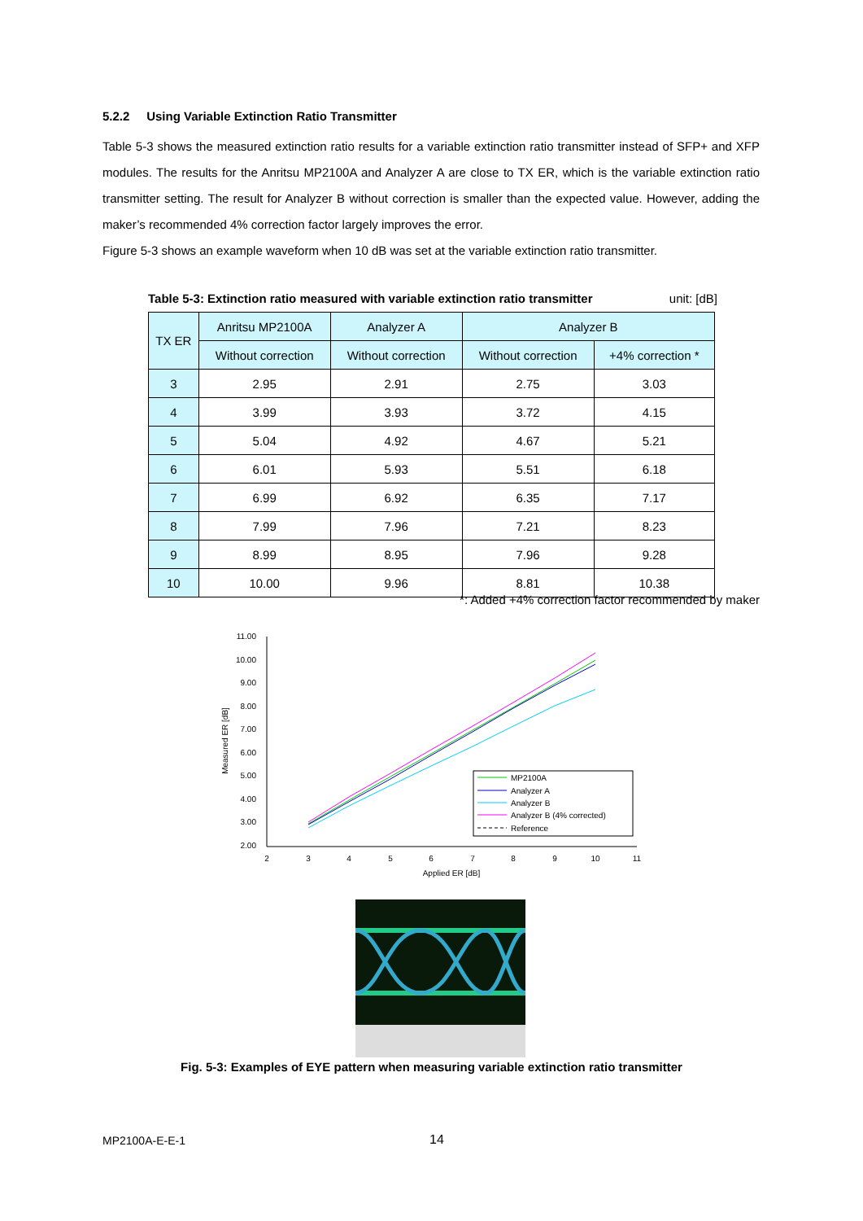5.2.2 Using Variable Extinction Ratio Transmitter
Table 5-3 shows the measured extinction ratio results for a variable extinction ratio transmitter instead of SFP+ and XFP modules. The results for the Anritsu MP2100A and Analyzer A are close to TX ER, which is the variable extinction ratio transmitter setting. The result for Analyzer B without correction is smaller than the expected value. However, adding the maker’s recommended 4% correction factor largely improves the error.
Figure 5-3 shows an example waveform when 10 dB was set at the variable extinction ratio transmitter.
Table 5-3: Extinction ratio measured with variable extinction ratio transmitter unit: [dB]
| TX ER | Anritsu MP2100A | Analyzer A | Analyzer B | |
| --- | --- | --- | --- | --- |
| | Without correction | Without correction | Without correction | +4% correction * |
| 3 | 2.95 | 2.91 | 2.75 | 3.03 |
| 4 | 3.99 | 3.93 | 3.72 | 4.15 |
| 5 | 5.04 | 4.92 | 4.67 | 5.21 |
| 6 | 6.01 | 5.93 | 5.51 | 6.18 |
| 7 | 6.99 | 6.92 | 6.35 | 7.17 |
| 8 | 7.99 | 7.96 | 7.21 | 8.23 |
| 9 | 8.99 | 8.95 | 7.96 | 9.28 |
| 10 | 10.00 | 9.96 | 8.81 | 10.38 |
*: Added +4% correction factor recommended by maker
11.00
10.00
9.00
8.00
7.00
6.00
5.00
4.00
3.00
2.00
2
3
4
5
6
7
8
9
10
11
Applied ER [dB]
Measured ER [dB]
MP2100A
Analyzer A
Analyzer B
Analyzer B (4% corrected)
Reference
Fig. 5-3: Examples of EYE pattern when measuring variable extinction ratio transmitter
MP2100A-E-E-1 14